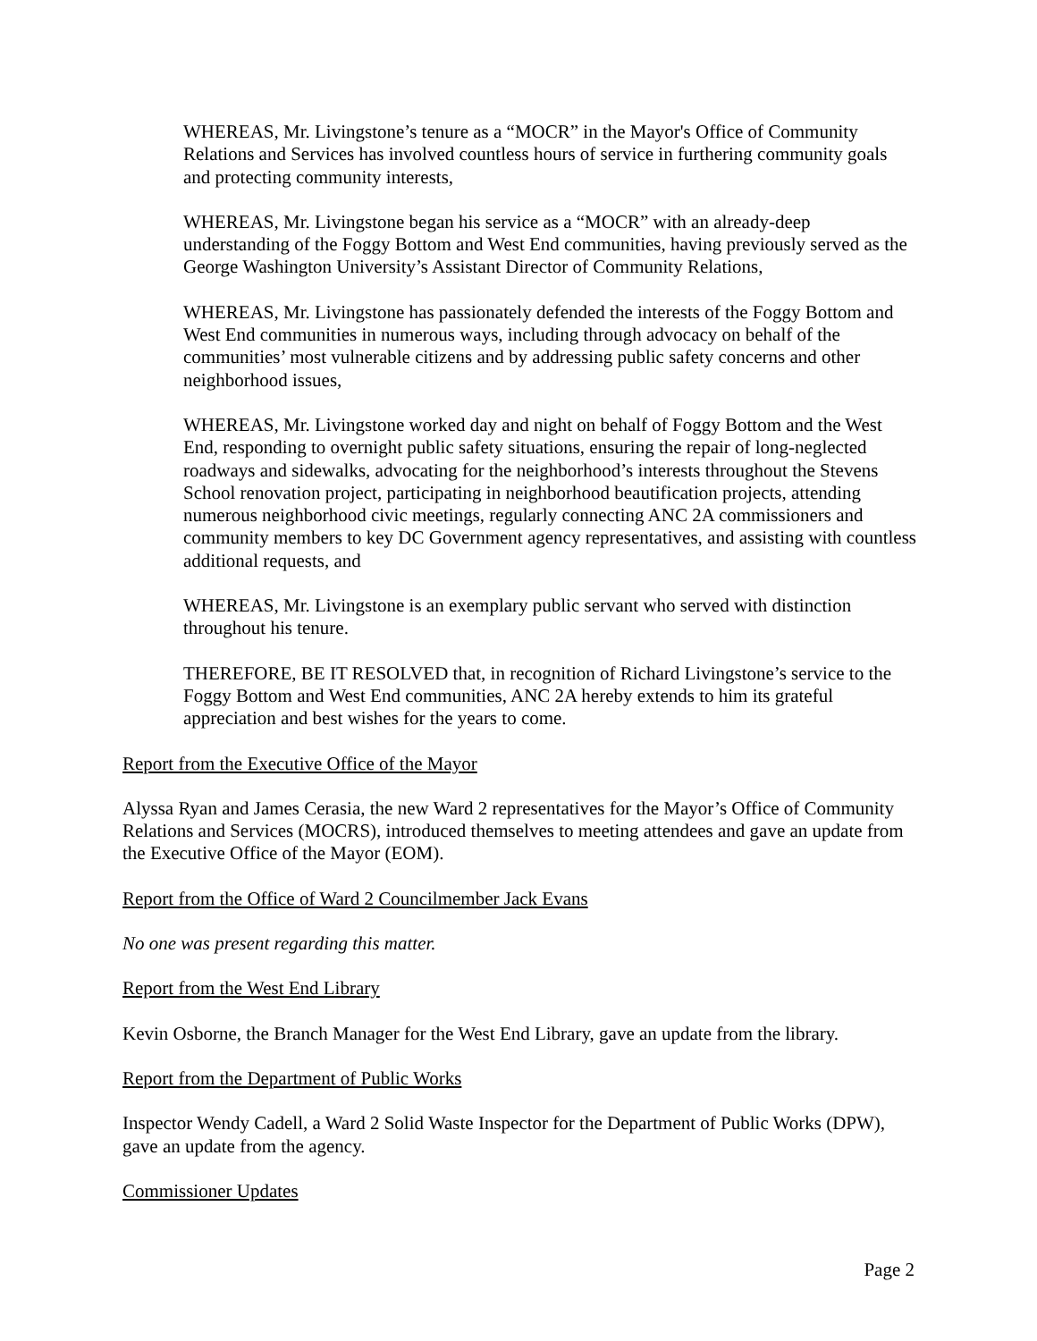WHEREAS, Mr. Livingstone’s tenure as a “MOCR” in the Mayor's Office of Community Relations and Services has involved countless hours of service in furthering community goals and protecting community interests,
WHEREAS, Mr. Livingstone began his service as a “MOCR” with an already-deep understanding of the Foggy Bottom and West End communities, having previously served as the George Washington University’s Assistant Director of Community Relations,
WHEREAS, Mr. Livingstone has passionately defended the interests of the Foggy Bottom and West End communities in numerous ways, including through advocacy on behalf of the communities’ most vulnerable citizens and by addressing public safety concerns and other neighborhood issues,
WHEREAS, Mr. Livingstone worked day and night on behalf of Foggy Bottom and the West End, responding to overnight public safety situations, ensuring the repair of long-neglected roadways and sidewalks, advocating for the neighborhood’s interests throughout the Stevens School renovation project, participating in neighborhood beautification projects, attending numerous neighborhood civic meetings, regularly connecting ANC 2A commissioners and community members to key DC Government agency representatives, and assisting with countless additional requests, and
WHEREAS, Mr. Livingstone is an exemplary public servant who served with distinction throughout his tenure.
THEREFORE, BE IT RESOLVED that, in recognition of Richard Livingstone’s service to the Foggy Bottom and West End communities, ANC 2A hereby extends to him its grateful appreciation and best wishes for the years to come.
Report from the Executive Office of the Mayor
Alyssa Ryan and James Cerasia, the new Ward 2 representatives for the Mayor’s Office of Community Relations and Services (MOCRS), introduced themselves to meeting attendees and gave an update from the Executive Office of the Mayor (EOM).
Report from the Office of Ward 2 Councilmember Jack Evans
No one was present regarding this matter.
Report from the West End Library
Kevin Osborne, the Branch Manager for the West End Library, gave an update from the library.
Report from the Department of Public Works
Inspector Wendy Cadell, a Ward 2 Solid Waste Inspector for the Department of Public Works (DPW), gave an update from the agency.
Commissioner Updates
Page 2